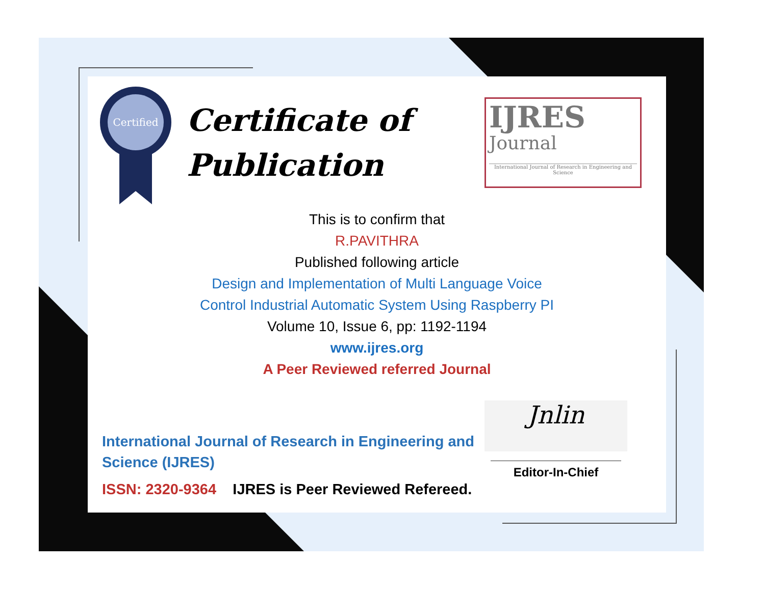Certified
Certificate of
Publication
IJRES
Journal
International Journal of Research in Engineering and Science
This is to confirm that
R.PAVITHRA
Published following article
Design and Implementation of Multi Language Voice
Control Industrial Automatic System Using Raspberry PI
Volume 10, Issue 6, pp: 1192-1194
www.ijres.org
A Peer Reviewed referred Journal
International Journal of Research in Engineering and Science (IJRES)
ISSN: 2320-9364 IJRES is Peer Reviewed Refereed.
Jnlin
Editor-In-Chief